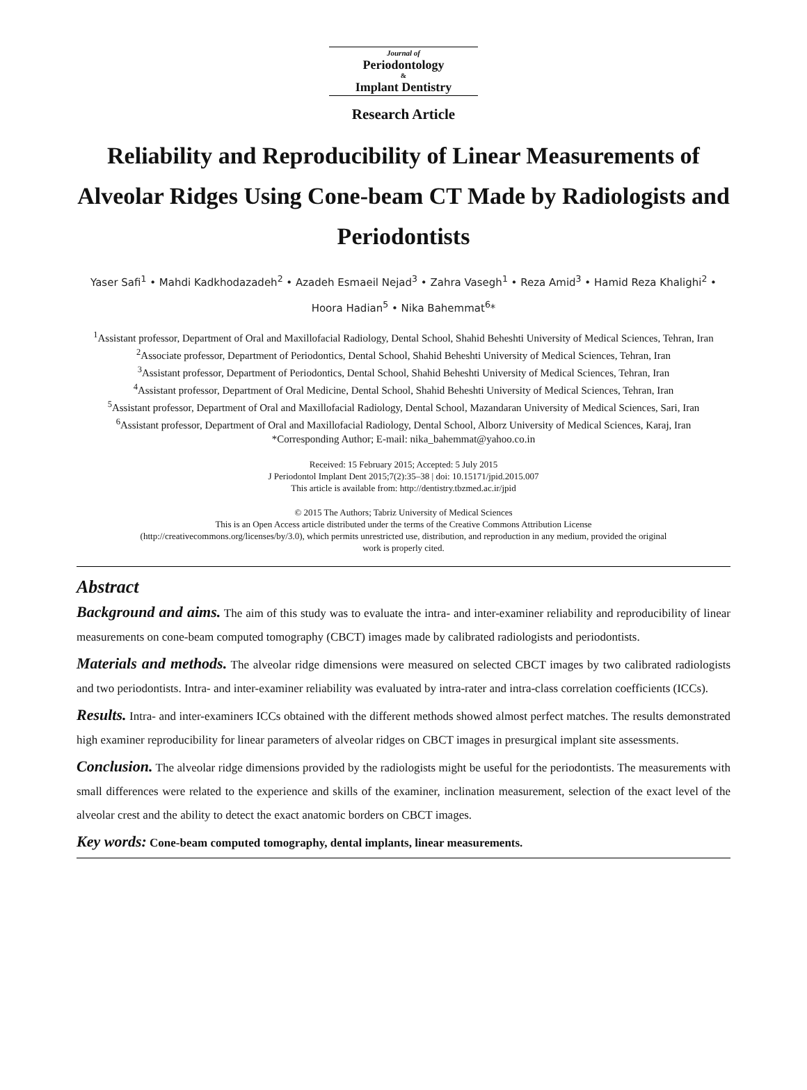Journal of
Periodontology
&
Implant Dentistry
Research Article
Reliability and Reproducibility of Linear Measurements of Alveolar Ridges Using Cone-beam CT Made by Radiologists and Periodontists
Yaser Safi<sup>1</sup> • Mahdi Kadkhodazadeh<sup>2</sup> • Azadeh Esmaeil Nejad<sup>3</sup> • Zahra Vasegh<sup>1</sup> • Reza Amid<sup>3</sup> • Hamid Reza Khalighi<sup>2</sup> • Hoora Hadian<sup>5</sup> • Nika Bahemmat<sup>6</sup>*
<sup>1</sup> Assistant professor, Department of Oral and Maxillofacial Radiology, Dental School, Shahid Beheshti University of Medical Sciences, Tehran, Iran
<sup>2</sup> Associate professor, Department of Periodontics, Dental School, Shahid Beheshti University of Medical Sciences, Tehran, Iran
<sup>3</sup> Assistant professor, Department of Periodontics, Dental School, Shahid Beheshti University of Medical Sciences, Tehran, Iran
<sup>4</sup> Assistant professor, Department of Oral Medicine, Dental School, Shahid Beheshti University of Medical Sciences, Tehran, Iran
<sup>5</sup> Assistant professor, Department of Oral and Maxillofacial Radiology, Dental School, Mazandaran University of Medical Sciences, Sari, Iran
<sup>6</sup> Assistant professor, Department of Oral and Maxillofacial Radiology, Dental School, Alborz University of Medical Sciences, Karaj, Iran
*Corresponding Author; E-mail: nika_bahemmat@yahoo.co.in
Received: 15 February 2015; Accepted: 5 July 2015
J Periodontol Implant Dent 2015;7(2):35–38 | doi: 10.15171/jpid.2015.007
This article is available from: http://dentistry.tbzmed.ac.ir/jpid
© 2015 The Authors; Tabriz University of Medical Sciences
This is an Open Access article distributed under the terms of the Creative Commons Attribution License
(http://creativecommons.org/licenses/by/3.0), which permits unrestricted use, distribution, and reproduction in any medium, provided the original
work is properly cited.
Abstract
Background and aims. The aim of this study was to evaluate the intra- and inter-examiner reliability and reproducibility of linear measurements on cone-beam computed tomography (CBCT) images made by calibrated radiologists and periodontists.
Materials and methods. The alveolar ridge dimensions were measured on selected CBCT images by two calibrated radiologists and two periodontists. Intra- and inter-examiner reliability was evaluated by intra-rater and intra-class correlation coefficients (ICCs).
Results. Intra- and inter-examiners ICCs obtained with the different methods showed almost perfect matches. The results demonstrated high examiner reproducibility for linear parameters of alveolar ridges on CBCT images in presurgical implant site assessments.
Conclusion. The alveolar ridge dimensions provided by the radiologists might be useful for the periodontists. The measurements with small differences were related to the experience and skills of the examiner, inclination measurement, selection of the exact level of the alveolar crest and the ability to detect the exact anatomic borders on CBCT images.
Key words: Cone-beam computed tomography, dental implants, linear measurements.